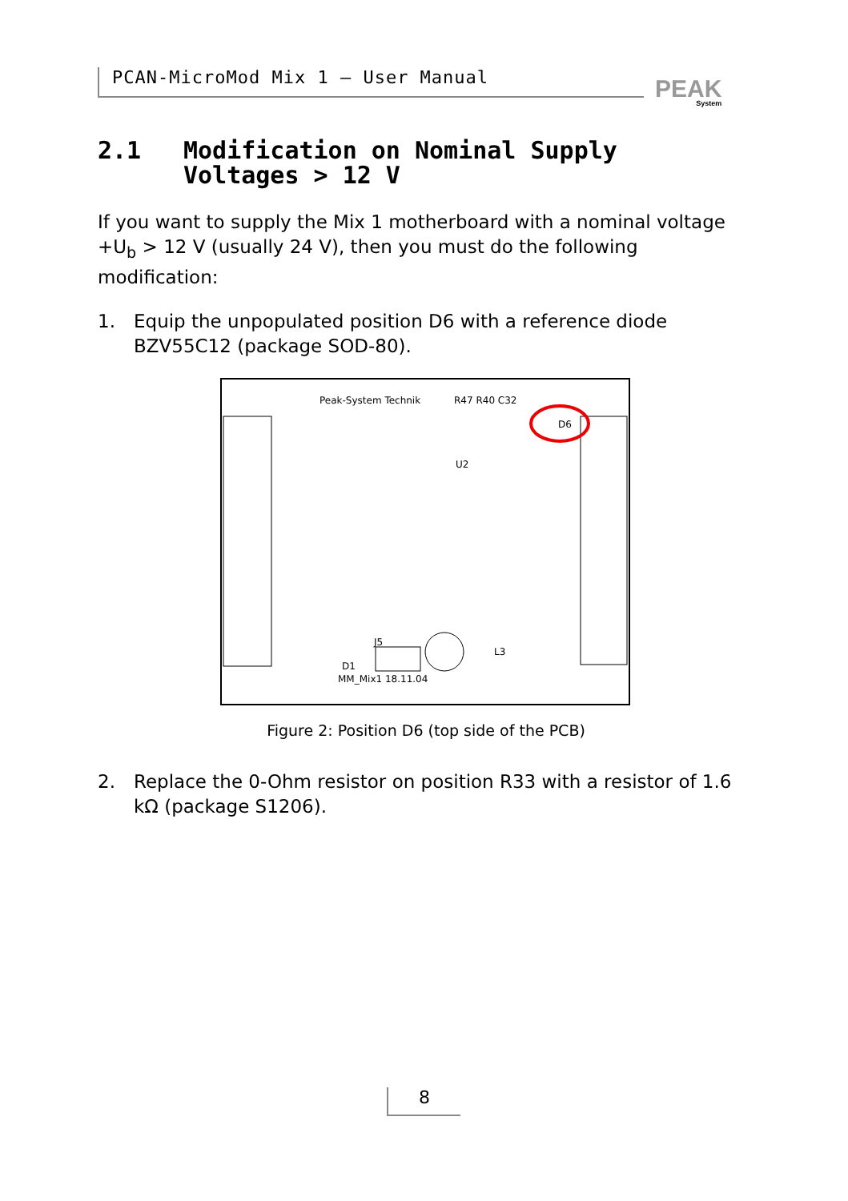PCAN-MicroMod Mix 1 – User Manual
PEAK
System
2.1 Modification on Nominal Supply
Voltages > 12 V
If you want to supply the Mix 1 motherboard with a nominal voltage +U<sub>b</sub> > 12 V (usually 24 V), then you must do the following modification:
1. Equip the unpopulated position D6 with a reference diode BZV55C12 (package SOD-80).
Peak-System Technik
MM_Mix1 18.11.04
U2
L3
J5
D1
R47 R40 C32
D6
Figure 2: Position D6 (top side of the PCB)
2. Replace the 0-Ohm resistor on position R33 with a resistor of 1.6 kΩ (package S1206).
8